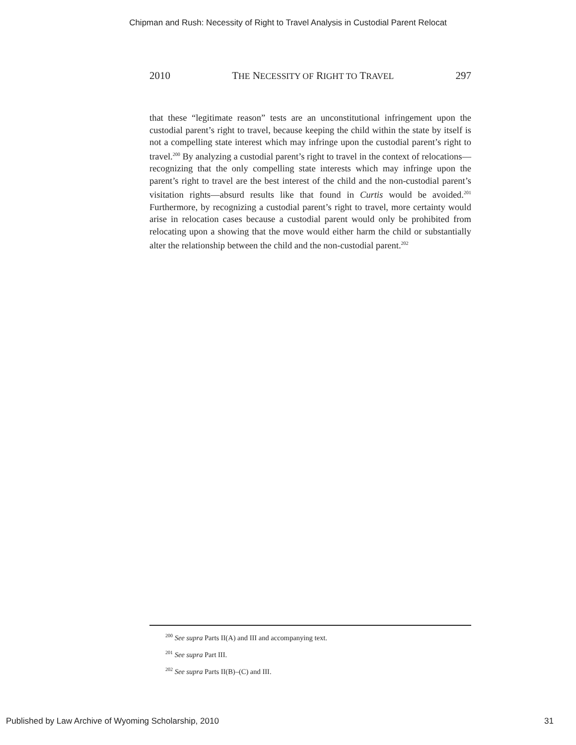Chipman and Rush: Necessity of Right to Travel Analysis in Custodial Parent Relocat
2010 THE NECESSITY OF RIGHT TO TRAVEL 297
that these “legitimate reason” tests are an unconstitutional infringement upon the custodial parent’s right to travel, because keeping the child within the state by itself is not a compelling state interest which may infringe upon the custodial parent’s right to travel.<sup>200</sup> By analyzing a custodial parent’s right to travel in the context of relocations—recognizing that the only compelling state interests which may infringe upon the parent’s right to travel are the best interest of the child and the non-custodial parent’s visitation rights—absurd results like that found in Curtis would be avoided.<sup>201</sup> Furthermore, by recognizing a custodial parent’s right to travel, more certainty would arise in relocation cases because a custodial parent would only be prohibited from relocating upon a showing that the move would either harm the child or substantially alter the relationship between the child and the non-custodial parent.<sup>202</sup>
<sup>200</sup> See supra Parts II(A) and III and accompanying text.
<sup>201</sup> See supra Part III.
<sup>202</sup> See supra Parts II(B)–(C) and III.
Published by Law Archive of Wyoming Scholarship, 2010 31